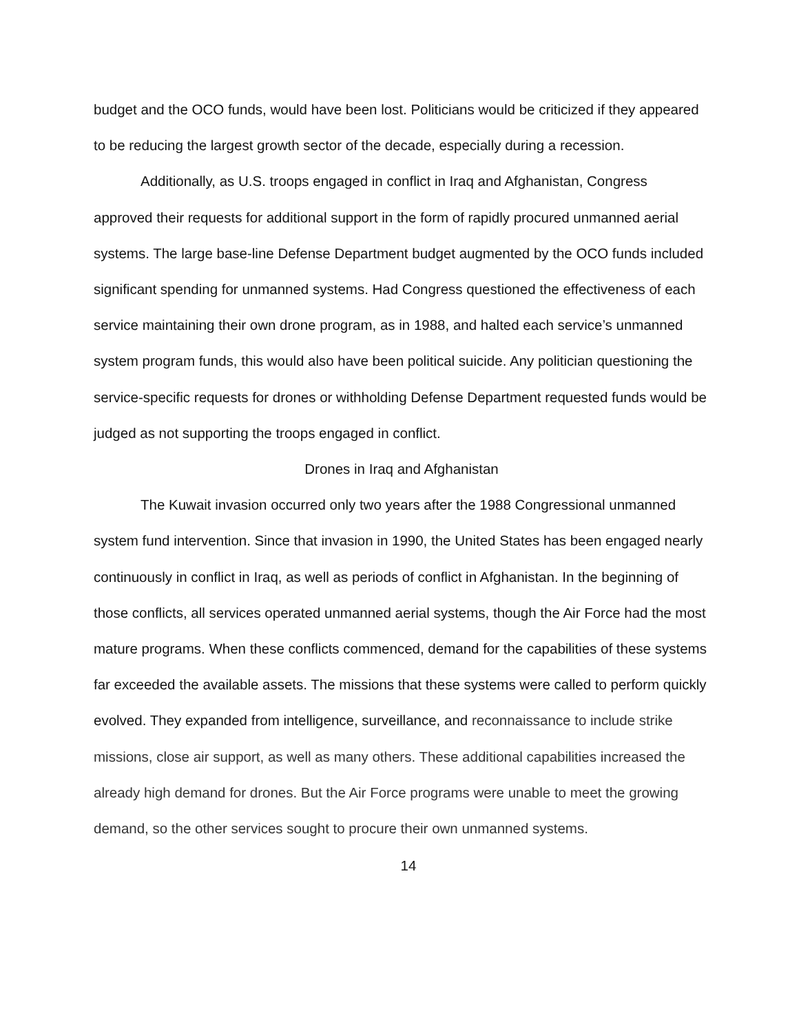budget and the OCO funds, would have been lost. Politicians would be criticized if they appeared to be reducing the largest growth sector of the decade, especially during a recession.
Additionally, as U.S. troops engaged in conflict in Iraq and Afghanistan, Congress approved their requests for additional support in the form of rapidly procured unmanned aerial systems. The large base-line Defense Department budget augmented by the OCO funds included significant spending for unmanned systems. Had Congress questioned the effectiveness of each service maintaining their own drone program, as in 1988, and halted each service’s unmanned system program funds, this would also have been political suicide. Any politician questioning the service-specific requests for drones or withholding Defense Department requested funds would be judged as not supporting the troops engaged in conflict.
Drones in Iraq and Afghanistan
The Kuwait invasion occurred only two years after the 1988 Congressional unmanned system fund intervention. Since that invasion in 1990, the United States has been engaged nearly continuously in conflict in Iraq, as well as periods of conflict in Afghanistan. In the beginning of those conflicts, all services operated unmanned aerial systems, though the Air Force had the most mature programs. When these conflicts commenced, demand for the capabilities of these systems far exceeded the available assets. The missions that these systems were called to perform quickly evolved. They expanded from intelligence, surveillance, and reconnaissance to include strike missions, close air support, as well as many others. These additional capabilities increased the already high demand for drones. But the Air Force programs were unable to meet the growing demand, so the other services sought to procure their own unmanned systems.
14